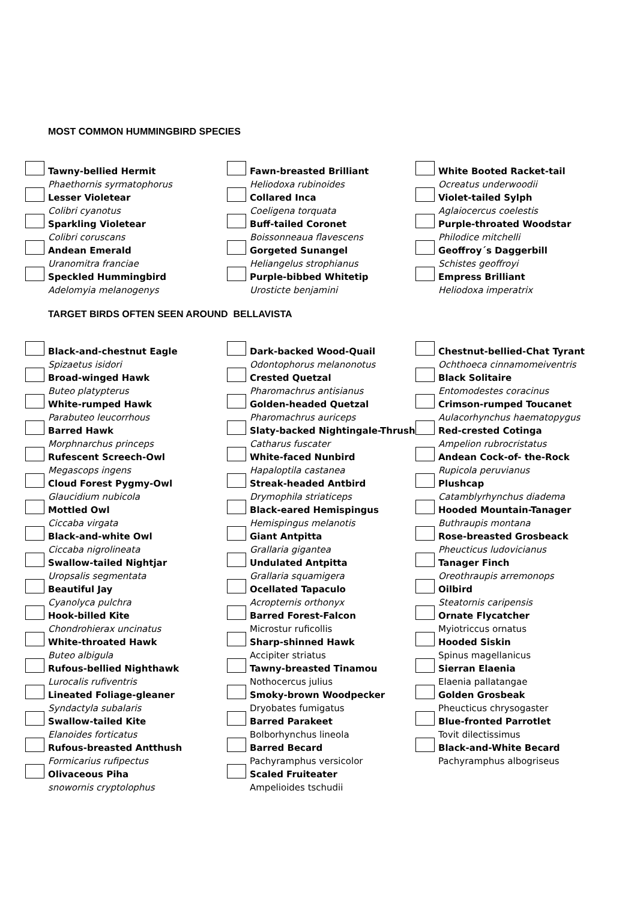MOST COMMON HUMMINGBIRD SPECIES
Tawny-bellied Hermit
Phaethornis syrmatophorus
Lesser Violetear
Colibri cyanotus
Sparkling Violetear
Colibri coruscans
Andean Emerald
Uranomitra franciae
Speckled Hummingbird
Adelomyia melanogenys
Fawn-breasted Brilliant
Heliodoxa rubinoides
Collared Inca
Coeligena torquata
Buff-tailed Coronet
Boissonneaua flavescens
Gorgeted Sunangel
Heliangelus strophianus
Purple-bibbed Whitetip
Urosticte benjamini
White Booted Racket-tail
Ocreatus underwoodii
Violet-tailed Sylph
Aglaiocercus coelestis
Purple-throated Woodstar
Philodice mitchelli
Geoffroy´s Daggerbill
Schistes geoffroyi
Empress Brilliant
Heliodoxa imperatrix
TARGET BIRDS OFTEN SEEN AROUND BELLAVISTA
Black-and-chestnut Eagle
Spizaetus isidori
Broad-winged Hawk
Buteo platypterus
White-rumped Hawk
Parabuteo leucorrhous
Barred Hawk
Morphnarchus princeps
Rufescent Screech-Owl
Megascops ingens
Cloud Forest Pygmy-Owl
Glaucidium nubicola
Mottled Owl
Ciccaba virgata
Black-and-white Owl
Ciccaba nigrolineata
Swallow-tailed Nightjar
Uropsalis segmentata
Beautiful Jay
Cyanolyca pulchra
Hook-billed Kite
Chondrohierax uncinatus
White-throated Hawk
Buteo albigula
Rufous-bellied Nighthawk
Lurocalis rufiventris
Lineated Foliage-gleaner
Syndactyla subalaris
Swallow-tailed Kite
Elanoides forticatus
Rufous-breasted Antthush
Formicarius rufipectus
Olivaceous Piha
snowornis cryptolophus
Dark-backed Wood-Quail
Odontophorus melanonotus
Crested Quetzal
Pharomachrus antisianus
Golden-headed Quetzal
Pharomachrus auriceps
Slaty-backed Nightingale-Thrush
Catharus fuscater
White-faced Nunbird
Hapaloptila castanea
Streak-headed Antbird
Drymophila striaticeps
Black-eared Hemispingus
Hemispingus melanotis
Giant Antpitta
Grallaria gigantea
Undulated Antpitta
Grallaria squamigera
Ocellated Tapaculo
Acropternis orthonyx
Barred Forest-Falcon
Microstur ruficollis
Sharp-shinned Hawk
Accipiter striatus
Tawny-breasted Tinamou
Nothocercus julius
Smoky-brown Woodpecker
Dryobates fumigatus
Barred Parakeet
Bolborhynchus lineola
Barred Becard
Pachyramphus versicolor
Scaled Fruiteater
Ampelioides tschudii
Chestnut-bellied-Chat Tyrant
Ochthoeca cinnamomeiventris
Black Solitaire
Entomodestes coracinus
Crimson-rumped Toucanet
Aulacorhynchus haematopygus
Red-crested Cotinga
Ampelion rubrocristatus
Andean Cock-of- the-Rock
Rupicola peruvianus
Plushcap
Catamblyrhynchus diadema
Hooded Mountain-Tanager
Buthraupis montana
Rose-breasted Grosbeack
Pheucticus ludovicianus
Tanager Finch
Oreothraupis arremonops
Oilbird
Steatornis caripensis
Ornate Flycatcher
Myiotriccus ornatus
Hooded Siskin
Spinus magellanicus
Sierran Elaenia
Elaenia pallatangae
Golden Grosbeak
Pheucticus chrysogaster
Blue-fronted Parrotlet
Tovit dilectissimus
Black-and-White Becard
Pachyramphus albogriseus